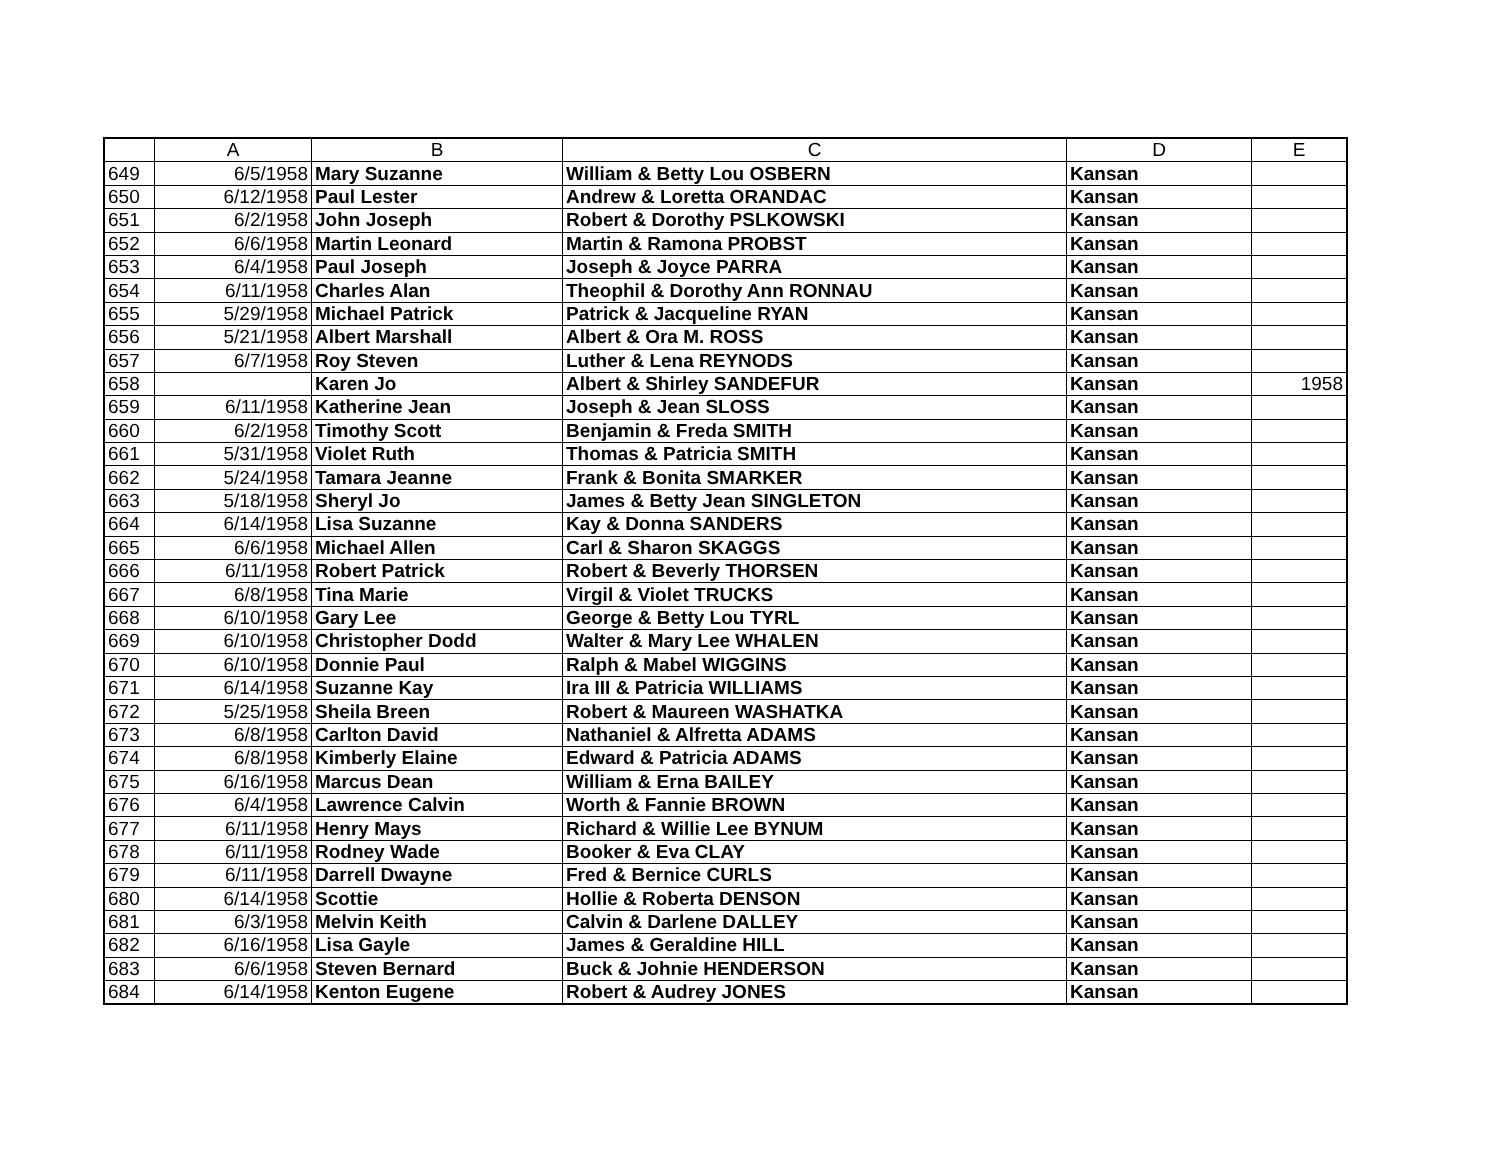| | A | B | C | D | E |
| --- | --- | --- | --- | --- | --- |
| 649 | 6/5/1958 | Mary Suzanne | William & Betty Lou OSBERN | Kansan | |
| 650 | 6/12/1958 | Paul Lester | Andrew & Loretta ORANDAC | Kansan | |
| 651 | 6/2/1958 | John Joseph | Robert & Dorothy PSLKOWSKI | Kansan | |
| 652 | 6/6/1958 | Martin Leonard | Martin & Ramona PROBST | Kansan | |
| 653 | 6/4/1958 | Paul Joseph | Joseph & Joyce PARRA | Kansan | |
| 654 | 6/11/1958 | Charles Alan | Theophil & Dorothy Ann RONNAU | Kansan | |
| 655 | 5/29/1958 | Michael Patrick | Patrick & Jacqueline RYAN | Kansan | |
| 656 | 5/21/1958 | Albert Marshall | Albert & Ora M. ROSS | Kansan | |
| 657 | 6/7/1958 | Roy Steven | Luther & Lena REYNODS | Kansan | |
| 658 | | Karen Jo | Albert & Shirley SANDEFUR | Kansan | 1958 |
| 659 | 6/11/1958 | Katherine Jean | Joseph & Jean SLOSS | Kansan | |
| 660 | 6/2/1958 | Timothy Scott | Benjamin & Freda SMITH | Kansan | |
| 661 | 5/31/1958 | Violet Ruth | Thomas & Patricia SMITH | Kansan | |
| 662 | 5/24/1958 | Tamara Jeanne | Frank & Bonita SMARKER | Kansan | |
| 663 | 5/18/1958 | Sheryl Jo | James & Betty Jean SINGLETON | Kansan | |
| 664 | 6/14/1958 | Lisa Suzanne | Kay & Donna SANDERS | Kansan | |
| 665 | 6/6/1958 | Michael Allen | Carl & Sharon SKAGGS | Kansan | |
| 666 | 6/11/1958 | Robert Patrick | Robert & Beverly THORSEN | Kansan | |
| 667 | 6/8/1958 | Tina Marie | Virgil & Violet TRUCKS | Kansan | |
| 668 | 6/10/1958 | Gary Lee | George & Betty Lou TYRL | Kansan | |
| 669 | 6/10/1958 | Christopher Dodd | Walter & Mary Lee WHALEN | Kansan | |
| 670 | 6/10/1958 | Donnie Paul | Ralph & Mabel WIGGINS | Kansan | |
| 671 | 6/14/1958 | Suzanne Kay | Ira III & Patricia WILLIAMS | Kansan | |
| 672 | 5/25/1958 | Sheila Breen | Robert & Maureen WASHATKA | Kansan | |
| 673 | 6/8/1958 | Carlton David | Nathaniel & Alfretta ADAMS | Kansan | |
| 674 | 6/8/1958 | Kimberly Elaine | Edward & Patricia ADAMS | Kansan | |
| 675 | 6/16/1958 | Marcus Dean | William & Erna BAILEY | Kansan | |
| 676 | 6/4/1958 | Lawrence Calvin | Worth & Fannie BROWN | Kansan | |
| 677 | 6/11/1958 | Henry Mays | Richard & Willie Lee BYNUM | Kansan | |
| 678 | 6/11/1958 | Rodney Wade | Booker & Eva CLAY | Kansan | |
| 679 | 6/11/1958 | Darrell Dwayne | Fred & Bernice CURLS | Kansan | |
| 680 | 6/14/1958 | Scottie | Hollie & Roberta DENSON | Kansan | |
| 681 | 6/3/1958 | Melvin Keith | Calvin & Darlene DALLEY | Kansan | |
| 682 | 6/16/1958 | Lisa Gayle | James & Geraldine HILL | Kansan | |
| 683 | 6/6/1958 | Steven Bernard | Buck & Johnie HENDERSON | Kansan | |
| 684 | 6/14/1958 | Kenton Eugene | Robert & Audrey JONES | Kansan | |